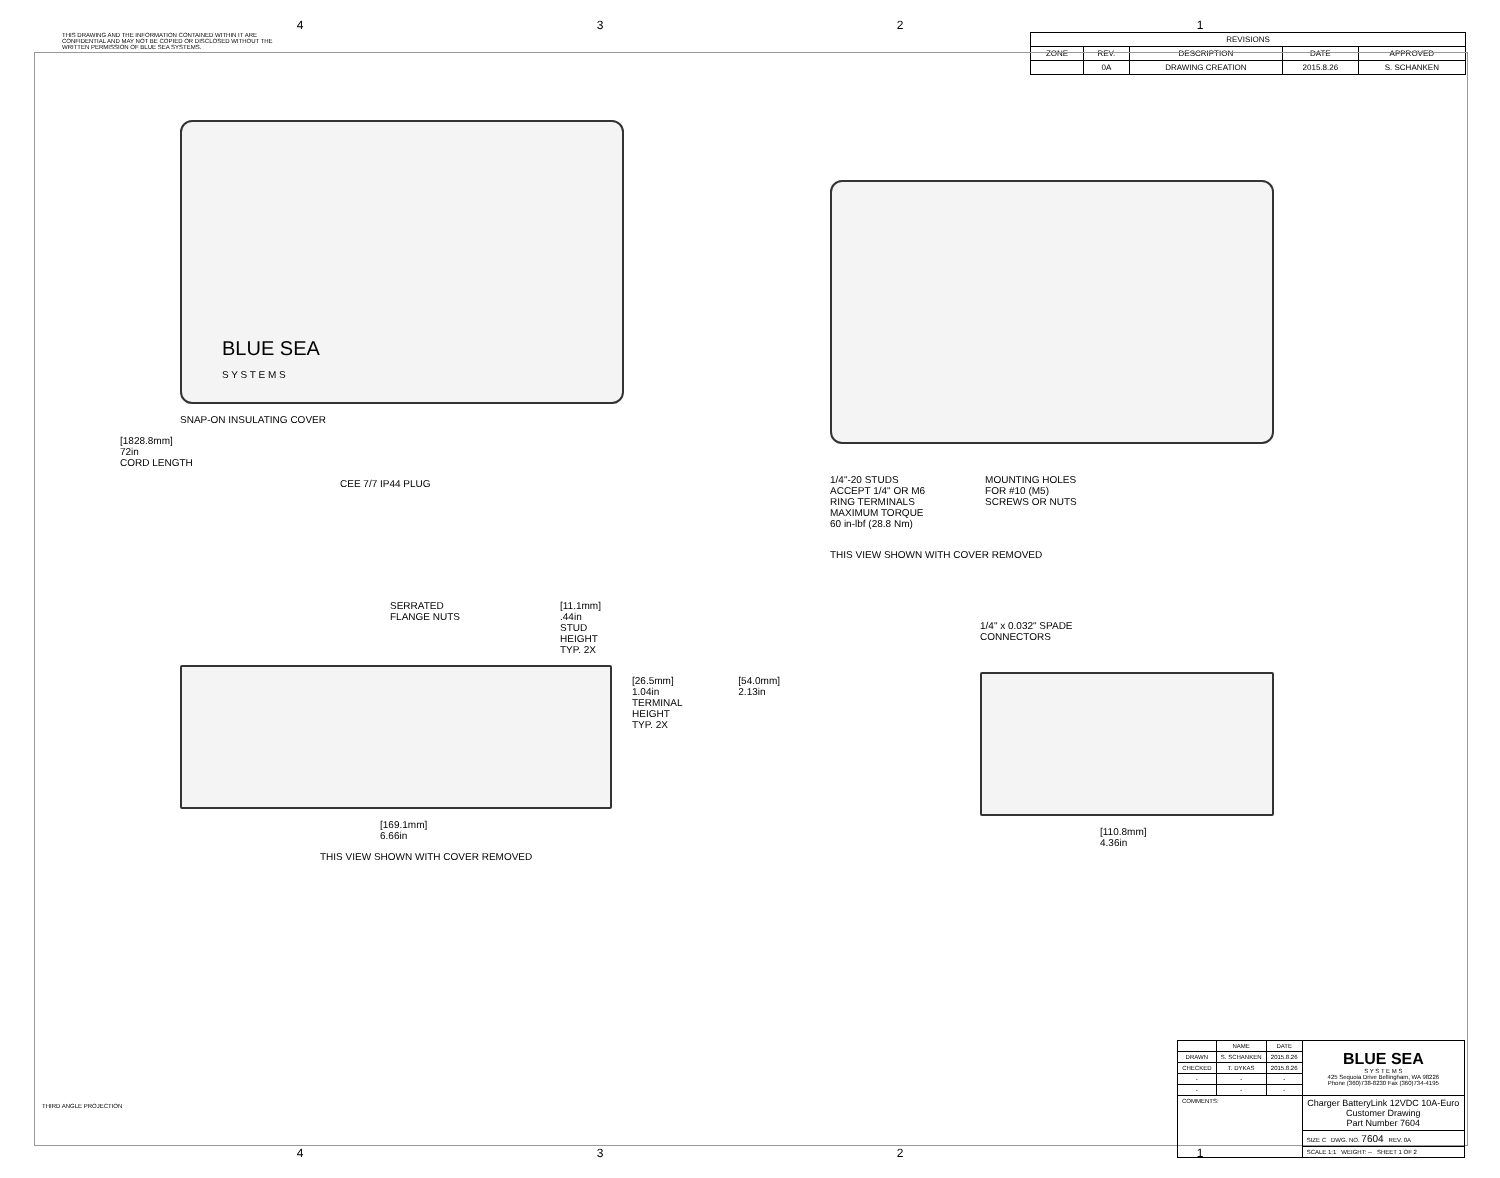4321
THIS DRAWING AND THE INFORMATION CONTAINED WITHIN IT ARE CONFIDENTIAL AND MAY NOT BE COPIED OR DISCLOSED WITHOUT THE WRITTEN PERMISSION OF BLUE SEA SYSTEMS.
| REVISIONS | | | | |
| --- | --- | --- | --- | --- |
| ZONE | REV. | DESCRIPTION | DATE | APPROVED |
| | 0A | DRAWING CREATION | 2015.8.26 | S. SCHANKEN |
BLUE SEA
S Y S T E M S
SNAP-ON INSULATING COVER
[1828.8mm]
72in
CORD LENGTH
CEE 7/7 IP44 PLUG
1/4"-20 STUDS
ACCEPT 1/4" OR M6
RING TERMINALS
MAXIMUM TORQUE
60 in-lbf (28.8 Nm)
MOUNTING HOLES
FOR #10 (M5)
SCREWS OR NUTS
THIS VIEW SHOWN WITH COVER REMOVED
SERRATED
FLANGE NUTS
[11.1mm]
.44in
STUD
HEIGHT
TYP. 2X
[26.5mm]
1.04in
TERMINAL HEIGHT
TYP. 2X
[54.0mm]
2.13in
[169.1mm]
6.66in
THIS VIEW SHOWN WITH COVER REMOVED
1/4" x 0.032" SPADE
CONNECTORS
[110.8mm]
4.36in
THIRD ANGLE PROJECTION
| | NAME | DATE | BLUE SEA S Y S T E M S 425 Sequoia Drive Bellingham, WA 98226 Phone (360)738-8230 Fax (360)734-4195 |
| DRAWN | S. SCHANKEN | 2015.8.26 | |
| CHECKED | T. DYKAS | 2015.8.26 | |
| - | - | - | |
| - | - | - | |
| COMMENTS: | | | Charger BatteryLink 12VDC 10A-Euro Customer Drawing Part Number 7604 |
| | | | SIZE C DWG. NO. 7604 REV. 0A |
| | | | SCALE 1:1 WEIGHT: -- SHEET 1 OF 2 |
4321